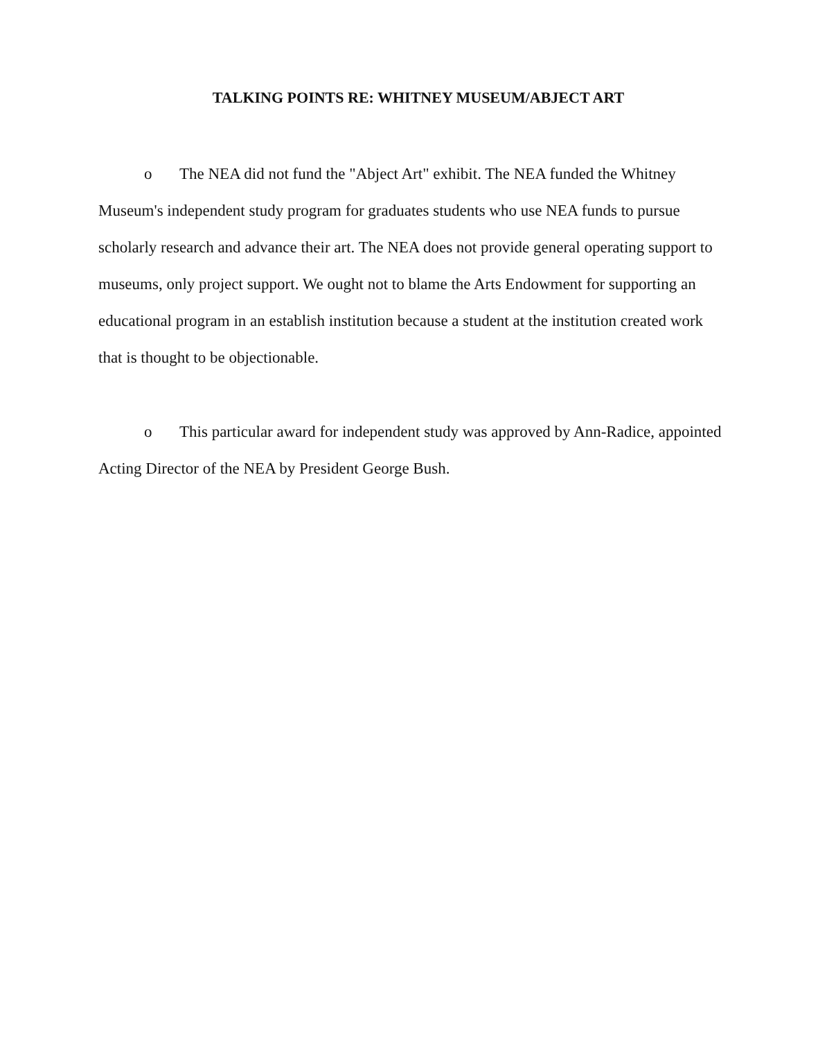TALKING POINTS RE: WHITNEY MUSEUM/ABJECT ART
o The NEA did not fund the "Abject Art" exhibit. The NEA funded the Whitney Museum's independent study program for graduates students who use NEA funds to pursue scholarly research and advance their art. The NEA does not provide general operating support to museums, only project support. We ought not to blame the Arts Endowment for supporting an educational program in an establish institution because a student at the institution created work that is thought to be objectionable.
o This particular award for independent study was approved by Ann-Radice, appointed Acting Director of the NEA by President George Bush.